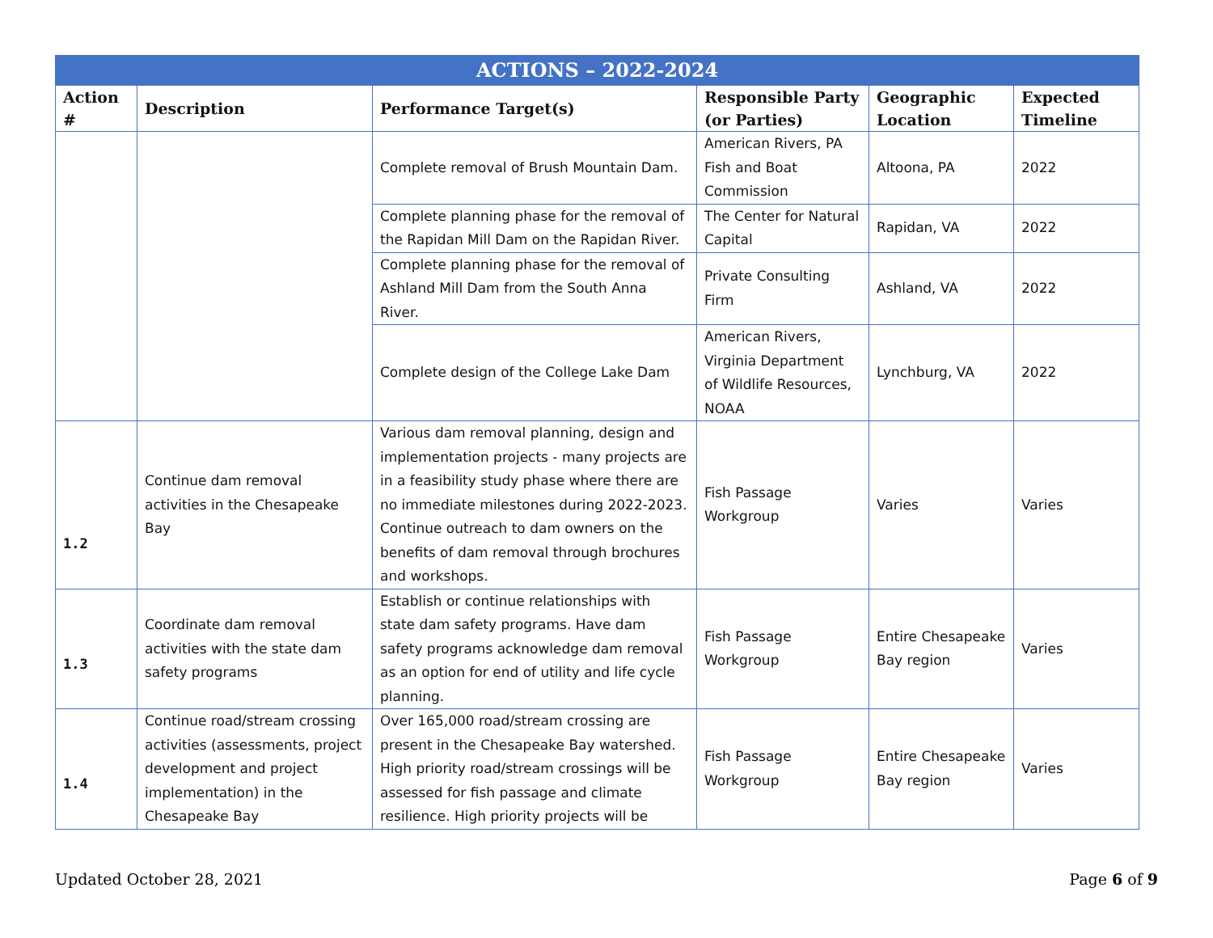| ACTIONS – 2022-2024 | | | | | |
| --- | --- | --- | --- | --- | --- |
| Action # | Description | Performance Target(s) | Responsible Party (or Parties) | Geographic Location | Expected Timeline |
| | | Complete removal of Brush Mountain Dam. | American Rivers, PA Fish and Boat Commission | Altoona, PA | 2022 |
| | | Complete planning phase for the removal of the Rapidan Mill Dam on the Rapidan River. | The Center for Natural Capital | Rapidan, VA | 2022 |
| | | Complete planning phase for the removal of Ashland Mill Dam from the South Anna River. | Private Consulting Firm | Ashland, VA | 2022 |
| | | Complete design of the College Lake Dam | American Rivers, Virginia Department of Wildlife Resources, NOAA | Lynchburg, VA | 2022 |
| 1.2 | Continue dam removal activities in the Chesapeake Bay | Various dam removal planning, design and implementation projects - many projects are in a feasibility study phase where there are no immediate milestones during 2022-2023. Continue outreach to dam owners on the benefits of dam removal through brochures and workshops. | Fish Passage Workgroup | Varies | Varies |
| 1.3 | Coordinate dam removal activities with the state dam safety programs | Establish or continue relationships with state dam safety programs. Have dam safety programs acknowledge dam removal as an option for end of utility and life cycle planning. | Fish Passage Workgroup | Entire Chesapeake Bay region | Varies |
| 1.4 | Continue road/stream crossing activities (assessments, project development and project implementation) in the Chesapeake Bay | Over 165,000 road/stream crossing are present in the Chesapeake Bay watershed. High priority road/stream crossings will be assessed for fish passage and climate resilience. High priority projects will be | Fish Passage Workgroup | Entire Chesapeake Bay region | Varies |
Updated October 28, 2021 Page 6 of 9